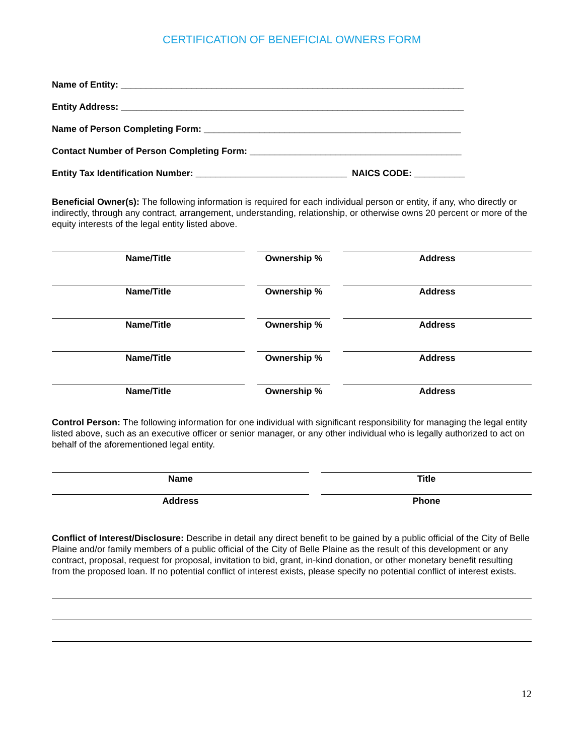CERTIFICATION OF BENEFICIAL OWNERS FORM
Name of Entity: ____________________________________________________________________
Entity Address: ____________________________________________________________________
Name of Person Completing Form: ___________________________________________________
Contact Number of Person Completing Form: __________________________________________
Entity Tax Identification Number: ______________________________ NAICS CODE: __________
Beneficial Owner(s): The following information is required for each individual person or entity, if any, who directly or indirectly, through any contract, arrangement, understanding, relationship, or otherwise owns 20 percent or more of the equity interests of the legal entity listed above.
Name/Title Ownership % Address
Name/Title Ownership % Address
Name/Title Ownership % Address
Name/Title Ownership % Address
Name/Title Ownership % Address
Control Person: The following information for one individual with significant responsibility for managing the legal entity listed above, such as an executive officer or senior manager, or any other individual who is legally authorized to act on behalf of the aforementioned legal entity.
Name Title
Address Phone
Conflict of Interest/Disclosure: Describe in detail any direct benefit to be gained by a public official of the City of Belle Plaine and/or family members of a public official of the City of Belle Plaine as the result of this development or any contract, proposal, request for proposal, invitation to bid, grant, in-kind donation, or other monetary benefit resulting from the proposed loan. If no potential conflict of interest exists, please specify no potential conflict of interest exists.
12